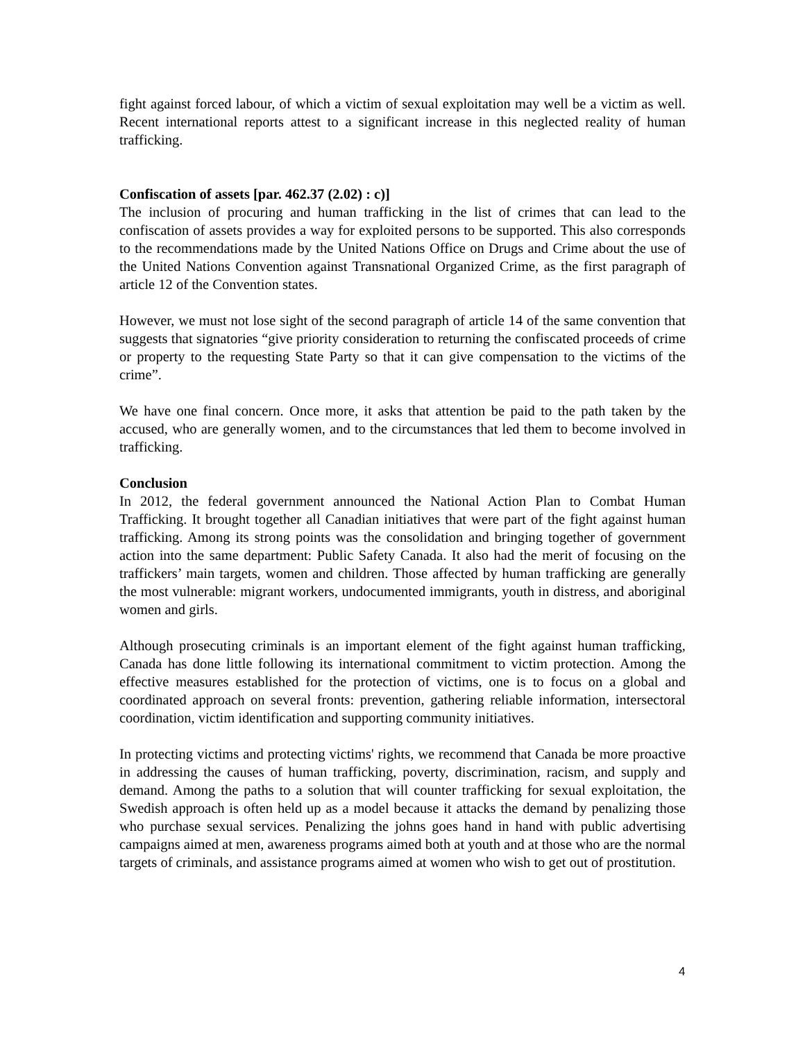fight against forced labour, of which a victim of sexual exploitation may well be a victim as well. Recent international reports attest to a significant increase in this neglected reality of human trafficking.
Confiscation of assets [par. 462.37 (2.02) : c)]
The inclusion of procuring and human trafficking in the list of crimes that can lead to the confiscation of assets provides a way for exploited persons to be supported. This also corresponds to the recommendations made by the United Nations Office on Drugs and Crime about the use of the United Nations Convention against Transnational Organized Crime, as the first paragraph of article 12 of the Convention states.
However, we must not lose sight of the second paragraph of article 14 of the same convention that suggests that signatories “give priority consideration to returning the confiscated proceeds of crime or property to the requesting State Party so that it can give compensation to the victims of the crime”.
We have one final concern. Once more, it asks that attention be paid to the path taken by the accused, who are generally women, and to the circumstances that led them to become involved in trafficking.
Conclusion
In 2012, the federal government announced the National Action Plan to Combat Human Trafficking. It brought together all Canadian initiatives that were part of the fight against human trafficking. Among its strong points was the consolidation and bringing together of government action into the same department: Public Safety Canada. It also had the merit of focusing on the traffickers’ main targets, women and children. Those affected by human trafficking are generally the most vulnerable: migrant workers, undocumented immigrants, youth in distress, and aboriginal women and girls.
Although prosecuting criminals is an important element of the fight against human trafficking, Canada has done little following its international commitment to victim protection. Among the effective measures established for the protection of victims, one is to focus on a global and coordinated approach on several fronts: prevention, gathering reliable information, intersectoral coordination, victim identification and supporting community initiatives.
In protecting victims and protecting victims' rights, we recommend that Canada be more proactive in addressing the causes of human trafficking, poverty, discrimination, racism, and supply and demand. Among the paths to a solution that will counter trafficking for sexual exploitation, the Swedish approach is often held up as a model because it attacks the demand by penalizing those who purchase sexual services. Penalizing the johns goes hand in hand with public advertising campaigns aimed at men, awareness programs aimed both at youth and at those who are the normal targets of criminals, and assistance programs aimed at women who wish to get out of prostitution.
4